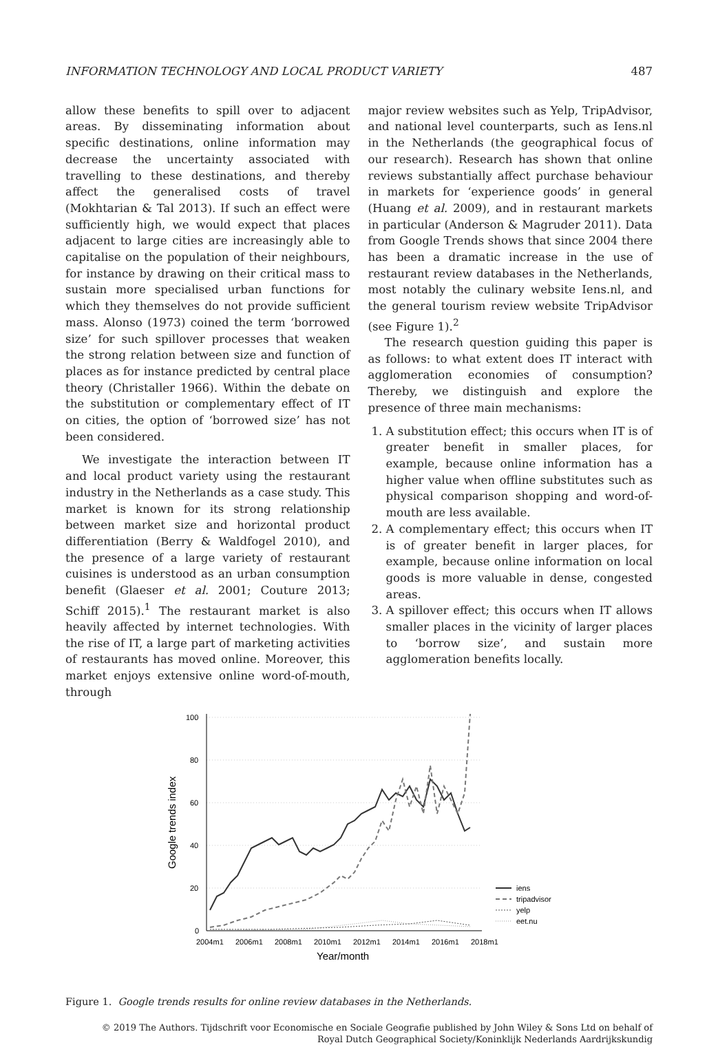INFORMATION TECHNOLOGY AND LOCAL PRODUCT VARIETY 487
allow these benefits to spill over to adjacent areas. By disseminating information about specific destinations, online information may decrease the uncertainty associated with travelling to these destinations, and thereby affect the generalised costs of travel (Mokhtarian & Tal 2013). If such an effect were sufficiently high, we would expect that places adjacent to large cities are increasingly able to capitalise on the population of their neighbours, for instance by drawing on their critical mass to sustain more specialised urban functions for which they themselves do not provide sufficient mass. Alonso (1973) coined the term ‘borrowed size’ for such spillover processes that weaken the strong relation between size and function of places as for instance predicted by central place theory (Christaller 1966). Within the debate on the substitution or complementary effect of IT on cities, the option of ‘borrowed size’ has not been considered.
We investigate the interaction between IT and local product variety using the restaurant industry in the Netherlands as a case study. This market is known for its strong relationship between market size and horizontal product differentiation (Berry & Waldfogel 2010), and the presence of a large variety of restaurant cuisines is understood as an urban consumption benefit (Glaeser et al. 2001; Couture 2013; Schiff 2015).<sup>1</sup> The restaurant market is also heavily affected by internet technologies. With the rise of IT, a large part of marketing activities of restaurants has moved online. Moreover, this market enjoys extensive online word-of-mouth, through
major review websites such as Yelp, TripAdvisor, and national level counterparts, such as Iens.nl in the Netherlands (the geographical focus of our research). Research has shown that online reviews substantially affect purchase behaviour in markets for ‘experience goods’ in general (Huang et al. 2009), and in restaurant markets in particular (Anderson & Magruder 2011). Data from Google Trends shows that since 2004 there has been a dramatic increase in the use of restaurant review databases in the Netherlands, most notably the culinary website Iens.nl, and the general tourism review website TripAdvisor (see Figure 1).<sup>2</sup>
The research question guiding this paper is as follows: to what extent does IT interact with agglomeration economies of consumption? Thereby, we distinguish and explore the presence of three main mechanisms:
1. A substitution effect; this occurs when IT is of greater benefit in smaller places, for example, because online information has a higher value when offline substitutes such as physical comparison shopping and word-of-mouth are less available.
2. A complementary effect; this occurs when IT is of greater benefit in larger places, for example, because online information on local goods is more valuable in dense, congested areas.
3. A spillover effect; this occurs when IT allows smaller places in the vicinity of larger places to ‘borrow size’, and sustain more agglomeration benefits locally.
100
80
60
40
20
0
2004m1
2006m1
2008m1
2010m1
2012m1
2014m1
2016m1
2018m1
Year/month
Google trends index
iens
tripadvisor
yelp
eet.nu
Figure 1. Google trends results for online review databases in the Netherlands.
© 2019 The Authors. Tijdschrift voor Economische en Sociale Geografie published by John Wiley & Sons Ltd on behalf of
Royal Dutch Geographical Society/Koninklijk Nederlands Aardrijkskundig